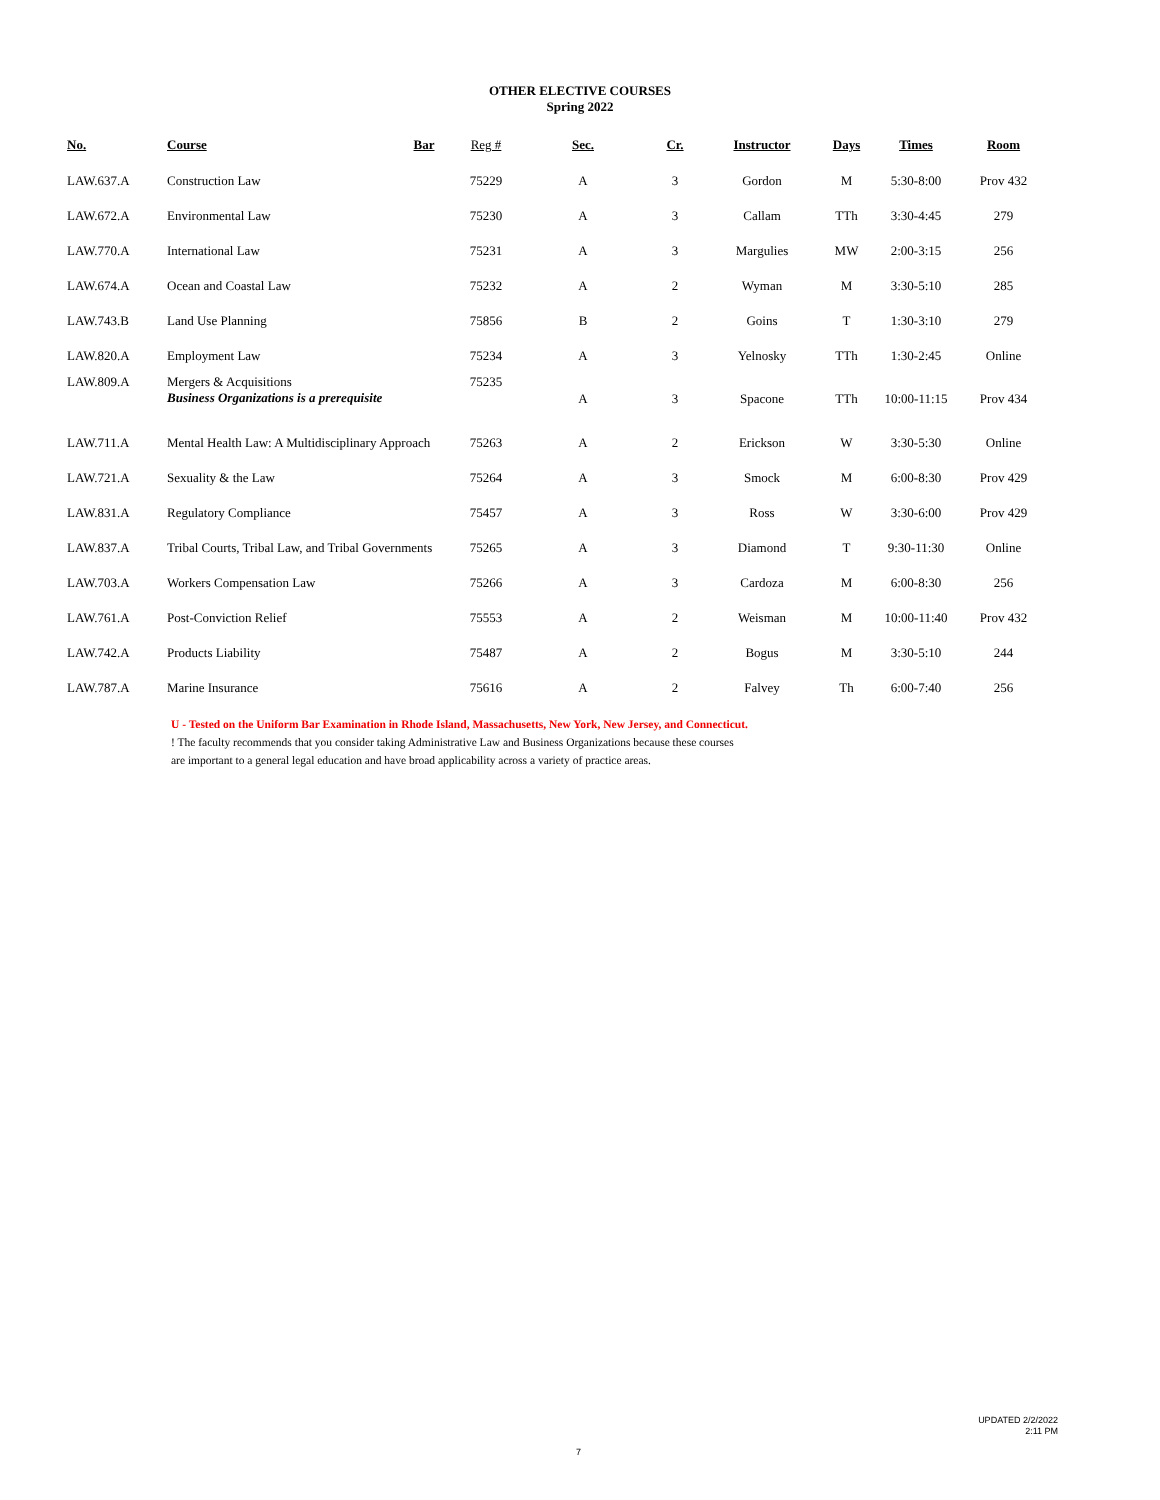OTHER ELECTIVE COURSES
Spring 2022
| No. | Course | Bar | Reg # | Sec. | Cr. | Instructor | Days | Times | Room |
| --- | --- | --- | --- | --- | --- | --- | --- | --- | --- |
| LAW.637.A | Construction Law | | 75229 | A | 3 | Gordon | M | 5:30-8:00 | Prov 432 |
| LAW.672.A | Environmental Law | | 75230 | A | 3 | Callam | TTh | 3:30-4:45 | 279 |
| LAW.770.A | International Law | | 75231 | A | 3 | Margulies | MW | 2:00-3:15 | 256 |
| LAW.674.A | Ocean and Coastal Law | | 75232 | A | 2 | Wyman | M | 3:30-5:10 | 285 |
| LAW.743.B | Land Use Planning | | 75856 | B | 2 | Goins | T | 1:30-3:10 | 279 |
| LAW.820.A | Employment Law | | 75234 | A | 3 | Yelnosky | TTh | 1:30-2:45 | Online |
| LAW.809.A | Mergers & Acquisitions Business Organizations is a prerequisite | | 75235 | A | 3 | Spacone | TTh | 10:00-11:15 | Prov 434 |
| LAW.711.A | Mental Health Law: A Multidisciplinary Approach | | 75263 | A | 2 | Erickson | W | 3:30-5:30 | Online |
| LAW.721.A | Sexuality & the Law | | 75264 | A | 3 | Smock | M | 6:00-8:30 | Prov 429 |
| LAW.831.A | Regulatory Compliance | | 75457 | A | 3 | Ross | W | 3:30-6:00 | Prov 429 |
| LAW.837.A | Tribal Courts, Tribal Law, and Tribal Governments | | 75265 | A | 3 | Diamond | T | 9:30-11:30 | Online |
| LAW.703.A | Workers Compensation Law | | 75266 | A | 3 | Cardoza | M | 6:00-8:30 | 256 |
| LAW.761.A | Post-Conviction Relief | | 75553 | A | 2 | Weisman | M | 10:00-11:40 | Prov 432 |
| LAW.742.A | Products Liability | | 75487 | A | 2 | Bogus | M | 3:30-5:10 | 244 |
| LAW.787.A | Marine Insurance | | 75616 | A | 2 | Falvey | Th | 6:00-7:40 | 256 |
U - Tested on the Uniform Bar Examination in Rhode Island, Massachusetts, New York, New Jersey, and Connecticut.
! The faculty recommends that you consider taking Administrative Law and Business Organizations because these courses
are important to a general legal education and have broad applicability across a variety of practice areas.
UPDATED 2/2/2022
2:11 PM
7